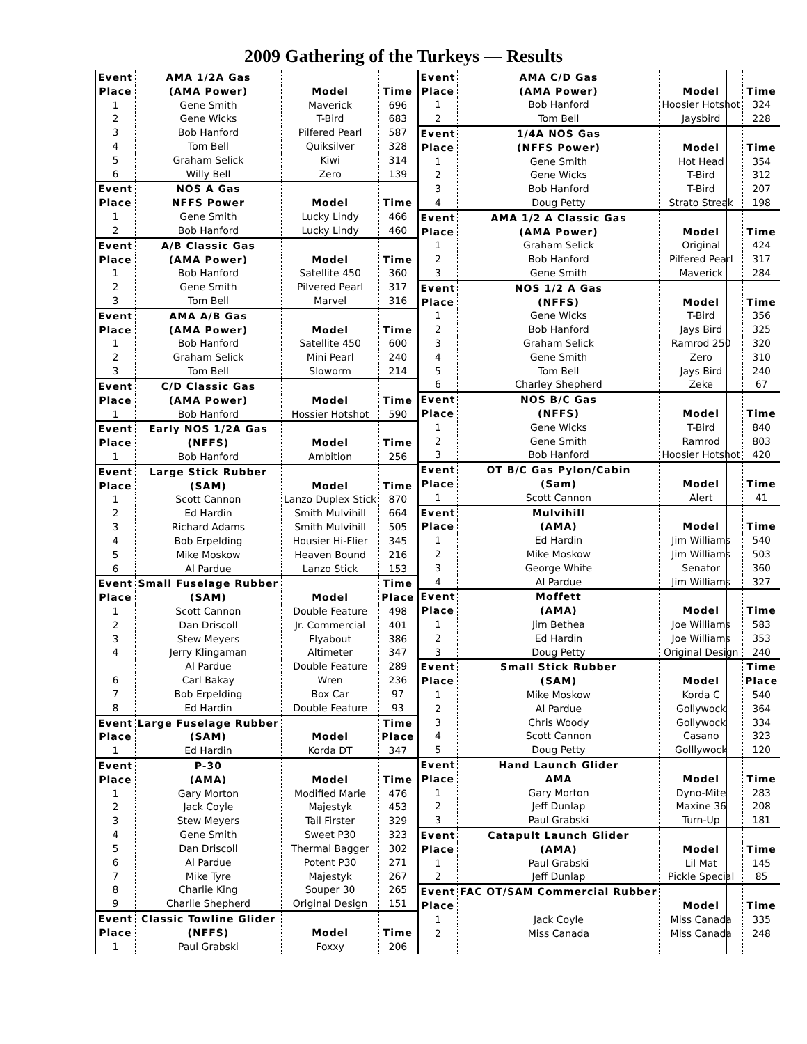2009 Gathering of the Turkeys — Results
| Event | AMA 1/2A Gas | | |
| Place | (AMA Power) | Model | Time |
| 1 | Gene Smith | Maverick | 696 |
| 2 | Gene Wicks | T-Bird | 683 |
| 3 | Bob Hanford | Pilfered Pearl | 587 |
| 4 | Tom Bell | Quiksilver | 328 |
| 5 | Graham Selick | Kiwi | 314 |
| 6 | Willy Bell | Zero | 139 |
| Event | NOS A Gas | | |
| Place | NFFS Power | Model | Time |
| 1 | Gene Smith | Lucky Lindy | 466 |
| 2 | Bob Hanford | Lucky Lindy | 460 |
| Event | A/B Classic Gas | | |
| Place | (AMA Power) | Model | Time |
| 1 | Bob Hanford | Satellite 450 | 360 |
| 2 | Gene Smith | Pilvered Pearl | 317 |
| 3 | Tom Bell | Marvel | 316 |
| Event | AMA A/B Gas | | |
| Place | (AMA Power) | Model | Time |
| 1 | Bob Hanford | Satellite 450 | 600 |
| 2 | Graham Selick | Mini Pearl | 240 |
| 3 | Tom Bell | Sloworm | 214 |
| Event | C/D Classic Gas | | |
| Place | (AMA Power) | Model | Time |
| 1 | Bob Hanford | Hossier Hotshot | 590 |
| Event | Early NOS 1/2A Gas | | |
| Place | (NFFS) | Model | Time |
| 1 | Bob Hanford | Ambition | 256 |
| Event | Large Stick Rubber | | |
| Place | (SAM) | Model | Time |
| 1 | Scott Cannon | Lanzo Duplex Stick | 870 |
| 2 | Ed Hardin | Smith Mulvihill | 664 |
| 3 | Richard Adams | Smith Mulvihill | 505 |
| 4 | Bob Erpelding | Housier Hi-Flier | 345 |
| 5 | Mike Moskow | Heaven Bound | 216 |
| 6 | Al Pardue | Lanzo Stick | 153 |
| Event | Small Fuselage Rubber | | Time |
| Place | (SAM) | Model | Place |
| 1 | Scott Cannon | Double Feature | 498 |
| 2 | Dan Driscoll | Jr. Commercial | 401 |
| 3 | Stew Meyers | Flyabout | 386 |
| 4 | Jerry Klingaman | Altimeter | 347 |
| | Al Pardue | Double Feature | 289 |
| 6 | Carl Bakay | Wren | 236 |
| 7 | Bob Erpelding | Box Car | 97 |
| 8 | Ed Hardin | Double Feature | 93 |
| Event | Large Fuselage Rubber | | Time |
| Place | (SAM) | Model | Place |
| 1 | Ed Hardin | Korda DT | 347 |
| Event | P-30 | | |
| Place | (AMA) | Model | Time |
| 1 | Gary Morton | Modified Marie | 476 |
| 2 | Jack Coyle | Majestyk | 453 |
| 3 | Stew Meyers | Tail Firster | 329 |
| 4 | Gene Smith | Sweet P30 | 323 |
| 5 | Dan Driscoll | Thermal Bagger | 302 |
| 6 | Al Pardue | Potent P30 | 271 |
| 7 | Mike Tyre | Majestyk | 267 |
| 8 | Charlie King | Souper 30 | 265 |
| 9 | Charlie Shepherd | Original Design | 151 |
| Event | Classic Towline Glider | | |
| Place | (NFFS) | Model | Time |
| 1 | Paul Grabski | Foxxy | 206 |
| Event | AMA C/D Gas | | |
| Place | (AMA Power) | Model | Time |
| 1 | Bob Hanford | Hoosier Hotshot | 324 |
| 2 | Tom Bell | Jaysbird | 228 |
| Event | 1/4A NOS Gas | | |
| Place | (NFFS Power) | Model | Time |
| 1 | Gene Smith | Hot Head | 354 |
| 2 | Gene Wicks | T-Bird | 312 |
| 3 | Bob Hanford | T-Bird | 207 |
| 4 | Doug Petty | Strato Streak | 198 |
| Event | AMA 1/2 A Classic Gas | | |
| Place | (AMA Power) | Model | Time |
| 1 | Graham Selick | Original | 424 |
| 2 | Bob Hanford | Pilfered Pearl | 317 |
| 3 | Gene Smith | Maverick | 284 |
| Event | NOS 1/2 A Gas | | |
| Place | (NFFS) | Model | Time |
| 1 | Gene Wicks | T-Bird | 356 |
| 2 | Bob Hanford | Jays Bird | 325 |
| 3 | Graham Selick | Ramrod 250 | 320 |
| 4 | Gene Smith | Zero | 310 |
| 5 | Tom Bell | Jays Bird | 240 |
| 6 | Charley Shepherd | Zeke | 67 |
| Event | NOS B/C Gas | | |
| Place | (NFFS) | Model | Time |
| 1 | Gene Wicks | T-Bird | 840 |
| 2 | Gene Smith | Ramrod | 803 |
| 3 | Bob Hanford | Hoosier Hotshot | 420 |
| Event | OT B/C Gas Pylon/Cabin | | |
| Place | (Sam) | Model | Time |
| 1 | Scott Cannon | Alert | 41 |
| Event | Mulvihill | | |
| Place | (AMA) | Model | Time |
| 1 | Ed Hardin | Jim Williams | 540 |
| 2 | Mike Moskow | Jim Williams | 503 |
| 3 | George White | Senator | 360 |
| 4 | Al Pardue | Jim Williams | 327 |
| Event | Moffett | | |
| Place | (AMA) | Model | Time |
| 1 | Jim Bethea | Joe Williams | 583 |
| 2 | Ed Hardin | Joe Williams | 353 |
| 3 | Doug Petty | Original Design | 240 |
| Event | Small Stick Rubber | | Time |
| Place | (SAM) | Model | Place |
| 1 | Mike Moskow | Korda C | 540 |
| 2 | Al Pardue | Gollywock | 364 |
| 3 | Chris Woody | Gollywock | 334 |
| 4 | Scott Cannon | Casano | 323 |
| 5 | Doug Petty | Golllywock | 120 |
| Event | Hand Launch Glider | | |
| Place | AMA | Model | Time |
| 1 | Gary Morton | Dyno-Mite | 283 |
| 2 | Jeff Dunlap | Maxine 36 | 208 |
| 3 | Paul Grabski | Turn-Up | 181 |
| Event | Catapult Launch Glider | | |
| Place | (AMA) | Model | Time |
| 1 | Paul Grabski | Lil Mat | 145 |
| 2 | Jeff Dunlap | Pickle Special | 85 |
| Event | FAC OT/SAM Commercial Rubber | | |
| Place | | Model | Time |
| 1 | Jack Coyle | Miss Canada | 335 |
| 2 | Miss Canada | Miss Canada | 248 |